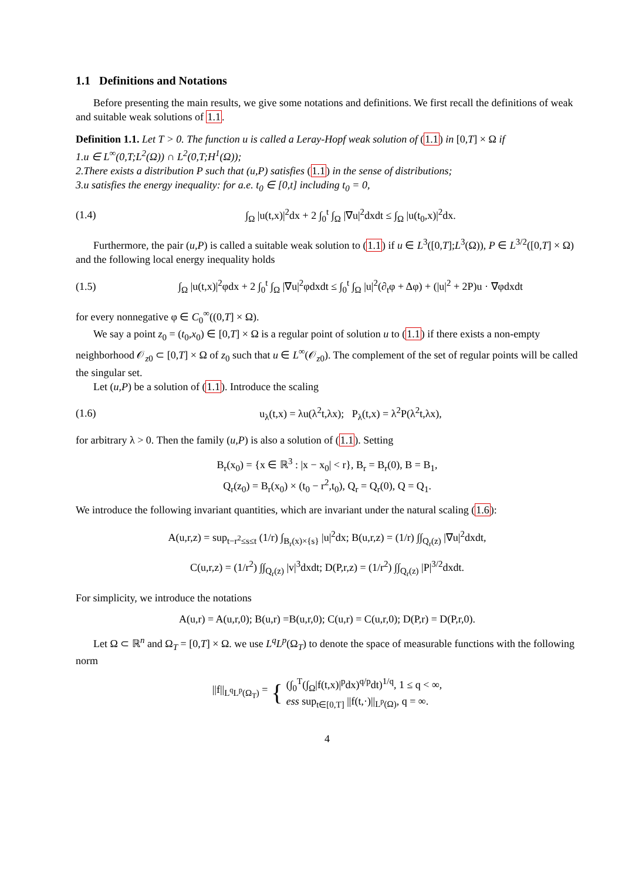1.1 Definitions and Notations
Before presenting the main results, we give some notations and definitions. We first recall the definitions of weak and suitable weak solutions of 1.1.
Definition 1.1. Let T > 0. The function u is called a Leray-Hopf weak solution of (1.1) in [0,T] × Ω if
1.u ∈ L<sup>∞</sup>(0,T;L<sup>2</sup>(Ω)) ∩ L<sup>2</sup>(0,T;H<sup>1</sup>(Ω));
2.There exists a distribution P such that (u,P) satisfies (1.1) in the sense of distributions;
3.u satisfies the energy inequality: for a.e. t<sub>0</sub> ∈ [0,t] including t<sub>0</sub> = 0,
(1.4) ∫<sub>Ω</sub> |u(t,x)|<sup>2</sup>dx + 2 ∫<sub>0</sub><sup>t</sup> ∫<sub>Ω</sub> |∇u|<sup>2</sup>dxdt ≤ ∫<sub>Ω</sub> |u(t<sub>0</sub>,x)|<sup>2</sup>dx.
Furthermore, the pair (u,P) is called a suitable weak solution to (1.1) if u ∈ L<sup>3</sup>([0,T];L<sup>3</sup>(Ω)), P ∈ L<sup>3/2</sup>([0,T] × Ω) and the following local energy inequality holds
(1.5) ∫<sub>Ω</sub> |u(t,x)|<sup>2</sup>φdx + 2 ∫<sub>0</sub><sup>t</sup> ∫<sub>Ω</sub> |∇u|<sup>2</sup>φdxdt ≤ ∫<sub>0</sub><sup>t</sup> ∫<sub>Ω</sub> |u|<sup>2</sup>(∂<sub>t</sub>φ + Δφ) + (|u|<sup>2</sup> + 2P)u · ∇φdxdt
for every nonnegative φ ∈ C<sub>0</sub><sup>∞</sup>((0,T] × Ω).
We say a point z<sub>0</sub> = (t<sub>0</sub>,x<sub>0</sub>) ∈ [0,T] × Ω is a regular point of solution u to (1.1) if there exists a non-empty neighborhood 𝒪<sub>z0</sub> ⊂ [0,T] × Ω of z<sub>0</sub> such that u ∈ L<sup>∞</sup>(𝒪<sub>z0</sub>). The complement of the set of regular points will be called the singular set.
Let (u,P) be a solution of (1.1). Introduce the scaling
(1.6) u<sub>λ</sub>(t,x) = λu(λ<sup>2</sup>t,λx); P<sub>λ</sub>(t,x) = λ<sup>2</sup>P(λ<sup>2</sup>t,λx),
for arbitrary λ > 0. Then the family (u,P) is also a solution of (1.1). Setting
B<sub>r</sub>(x<sub>0</sub>) = {x ∈ ℝ<sup>3</sup> : |x − x<sub>0</sub>| < r}, B<sub>r</sub> = B<sub>r</sub>(0), B = B<sub>1</sub>,
Q<sub>r</sub>(z<sub>0</sub>) = B<sub>r</sub>(x<sub>0</sub>) × (t<sub>0</sub> − r<sup>2</sup>,t<sub>0</sub>), Q<sub>r</sub> = Q<sub>r</sub>(0), Q = Q<sub>1</sub>.
We introduce the following invariant quantities, which are invariant under the natural scaling (1.6):
A(u,r,z) = sup<sub>t−r<sup>2</sup>≤s≤t</sub> (1/r) ∫<sub>B<sub>r</sub>(x)×{s}</sub> |u|<sup>2</sup>dx; B(u,r,z) = (1/r) ∫∫<sub>Q<sub>r</sub>(z)</sub> |∇u|<sup>2</sup>dxdt,
C(u,r,z) = (1/r<sup>2</sup>) ∫∫<sub>Q<sub>r</sub>(z)</sub> |v|<sup>3</sup>dxdt; D(P,r,z) = (1/r<sup>2</sup>) ∫∫<sub>Q<sub>r</sub>(z)</sub> |P|<sup>3/2</sup>dxdt.
For simplicity, we introduce the notations
A(u,r) = A(u,r,0); B(u,r) =B(u,r,0); C(u,r) = C(u,r,0); D(P,r) = D(P,r,0).
Let Ω ⊂ ℝ<sup>n</sup> and Ω<sub>T</sub> = [0,T] × Ω. we use L<sup>q</sup>L<sup>p</sup>(Ω<sub>T</sub>) to denote the space of measurable functions with the following norm
||f||<sub>L<sup>q</sup>L<sup>p</sup>(Ω<sub>T</sub>)</sub> = { (∫<sub>0</sub><sup>T</sup>(∫<sub>Ω</sub>|f(t,x)|<sup>p</sup>dx)<sup>q/p</sup>dt)<sup>1/q</sup>, 1 ≤ q < ∞,
ess sup<sub>t∈[0,T]</sub> ||f(t,·)||<sub>L<sup>p</sup>(Ω)</sub>, q = ∞.
4